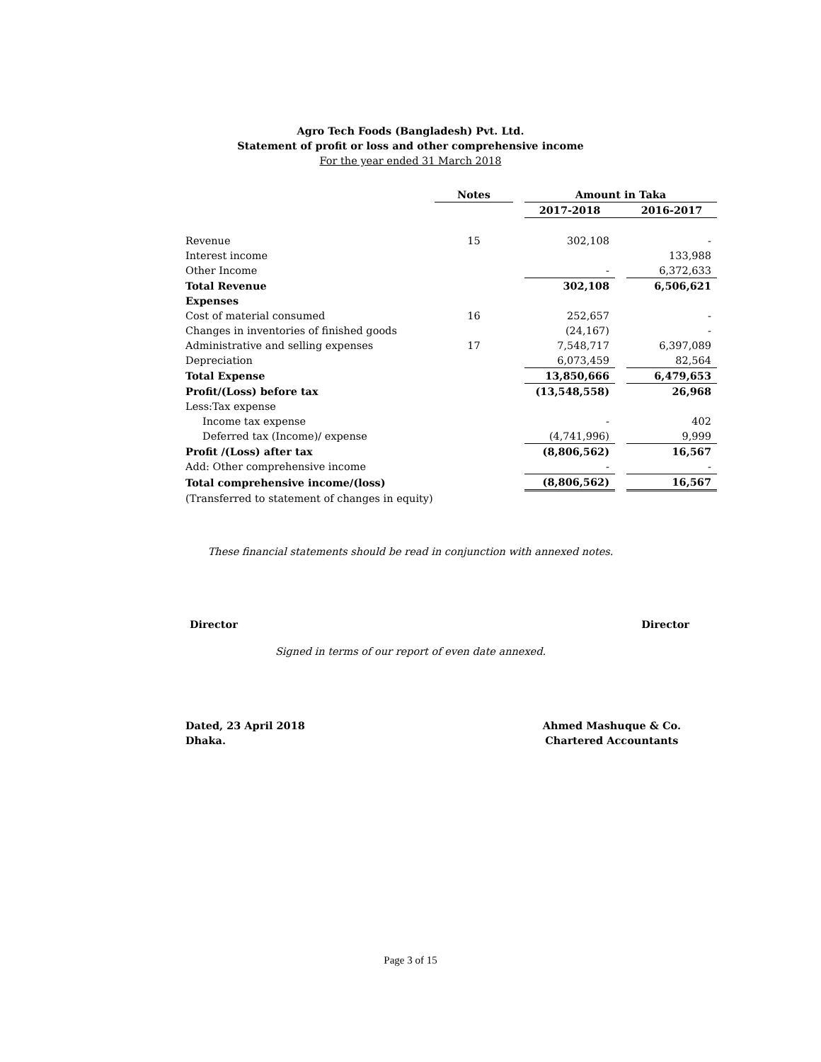Agro Tech Foods (Bangladesh) Pvt. Ltd.
Statement of profit or loss and other comprehensive income
For the year ended 31 March 2018
| | Notes | | Amount in Taka | | |
| --- | --- | --- | --- | --- | --- |
| | | | 2017-2018 | | 2016-2017 |
| Revenue | 15 | | 302,108 | | - |
| Interest income | | | | | 133,988 |
| Other Income | | | - | | 6,372,633 |
| Total Revenue | | | 302,108 | | 6,506,621 |
| Expenses | | | | | |
| Cost of material consumed | 16 | | 252,657 | | - |
| Changes in inventories of finished goods | | | (24,167) | | - |
| Administrative and selling expenses | 17 | | 7,548,717 | | 6,397,089 |
| Depreciation | | | 6,073,459 | | 82,564 |
| Total Expense | | | 13,850,666 | | 6,479,653 |
| Profit/(Loss) before tax | | | (13,548,558) | | 26,968 |
| Less:Tax expense | | | | | |
| Income tax expense | | | - | | 402 |
| Deferred tax (Income)/ expense | | | (4,741,996) | | 9,999 |
| Profit /(Loss) after tax | | | (8,806,562) | | 16,567 |
| Add: Other comprehensive income | | | - | | - |
| Total comprehensive income/(loss) | | | (8,806,562) | | 16,567 |
| (Transferred to statement of changes in equity) | | | | | |
These financial statements should be read in conjunction with annexed notes.
Director Director
Signed in terms of our report of even date annexed.
Dated, 23 April 2018
Dhaka. Ahmed Mashuque & Co.
Chartered Accountants
Page 3 of 15